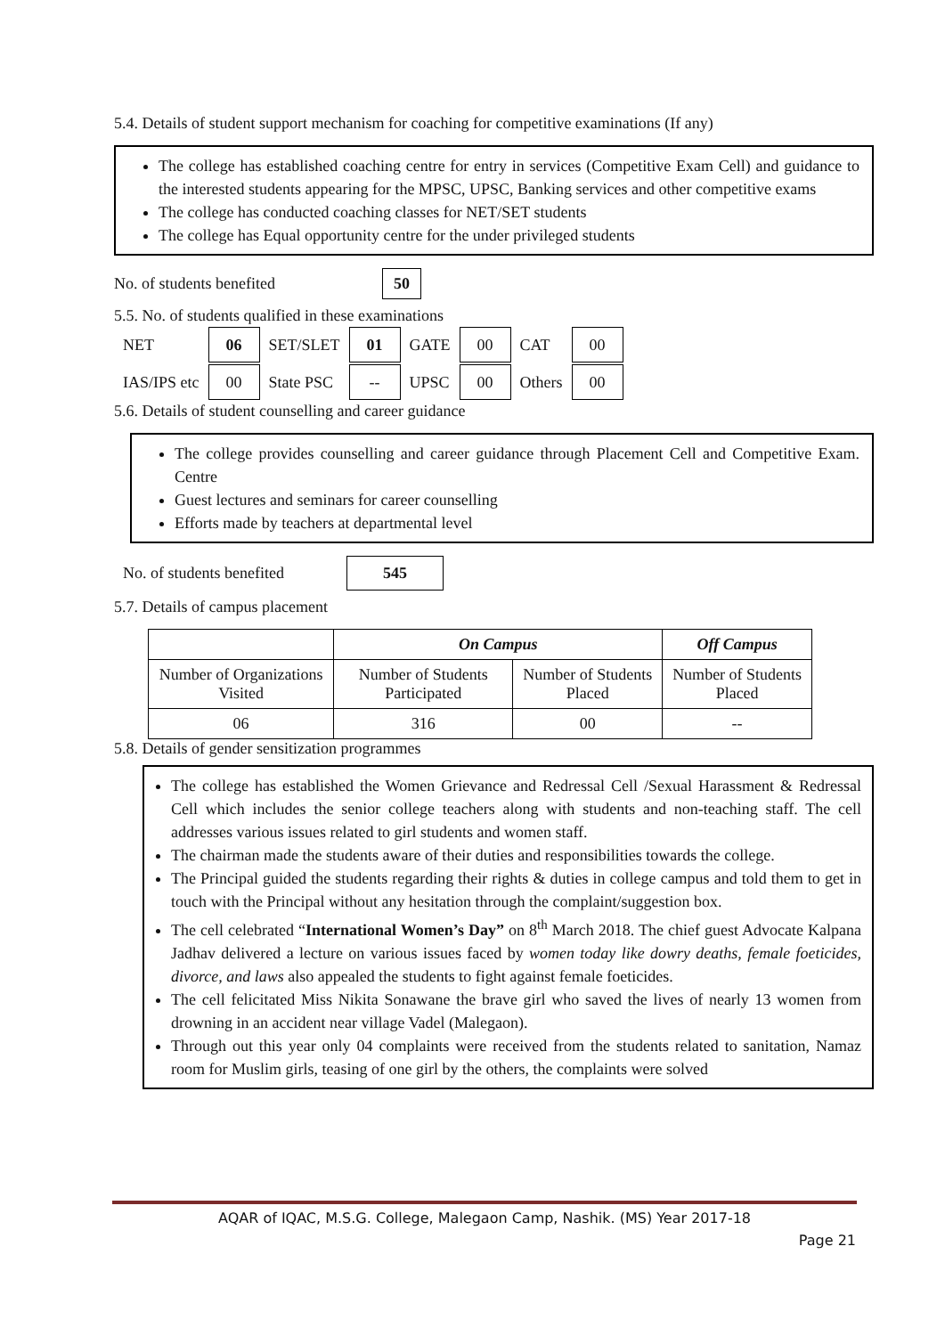5.4. Details of student support mechanism for coaching for competitive examinations (If any)
The college has established coaching centre for entry in services (Competitive Exam Cell) and guidance to the interested students appearing for the MPSC, UPSC, Banking services and other competitive exams
The college has conducted coaching classes for NET/SET students
The college has Equal opportunity centre for the under privileged students
No. of students benefited 50
5.5. No. of students qualified in these examinations
| NET | 06 | SET/SLET | 01 | GATE | 00 | CAT | 00 |
| IAS/IPS etc | 00 | State PSC | -- | UPSC | 00 | Others | 00 |
5.6. Details of student counselling and career guidance
The college provides counselling and career guidance through Placement Cell and Competitive Exam. Centre
Guest lectures and seminars for career counselling
Efforts made by teachers at departmental level
No. of students benefited 545
5.7. Details of campus placement
| | On Campus | | Off Campus |
| --- | --- | --- | --- |
| Number of Organizations Visited | Number of Students Participated | Number of Students Placed | Number of Students Placed |
| 06 | 316 | 00 | -- |
5.8. Details of gender sensitization programmes
The college has established the Women Grievance and Redressal Cell /Sexual Harassment & Redressal Cell which includes the senior college teachers along with students and non-teaching staff. The cell addresses various issues related to girl students and women staff.
The chairman made the students aware of their duties and responsibilities towards the college.
The Principal guided the students regarding their rights & duties in college campus and told them to get in touch with the Principal without any hesitation through the complaint/suggestion box.
The cell celebrated “International Women’s Day” on 8<sup>th</sup> March 2018. The chief guest Advocate Kalpana Jadhav delivered a lecture on various issues faced by women today like dowry deaths, female foeticides, divorce, and laws also appealed the students to fight against female foeticides.
The cell felicitated Miss Nikita Sonawane the brave girl who saved the lives of nearly 13 women from drowning in an accident near village Vadel (Malegaon).
Through out this year only 04 complaints were received from the students related to sanitation, Namaz room for Muslim girls, teasing of one girl by the others, the complaints were solved
AQAR of IQAC, M.S.G. College, Malegaon Camp, Nashik. (MS) Year 2017-18
Page 21